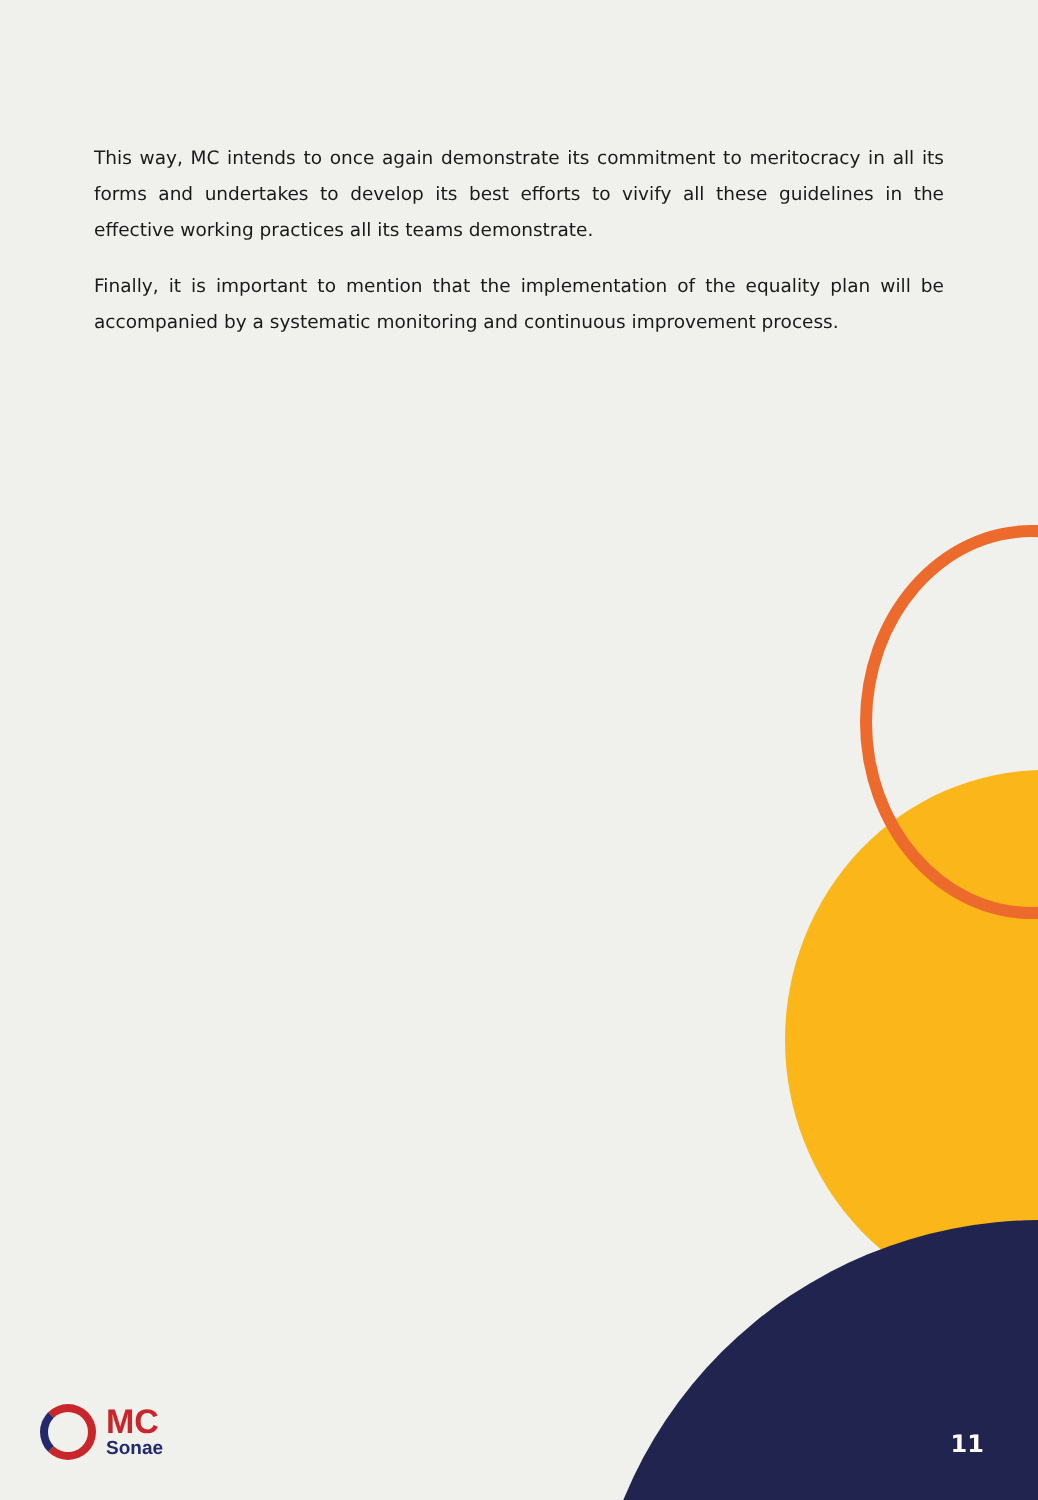This way, MC intends to once again demonstrate its commitment to meritocracy in all its forms and undertakes to develop its best efforts to vivify all these guidelines in the effective working practices all its teams demonstrate.
Finally, it is important to mention that the implementation of the equality plan will be accompanied by a systematic monitoring and continuous improvement process.
MC
Sonae
11